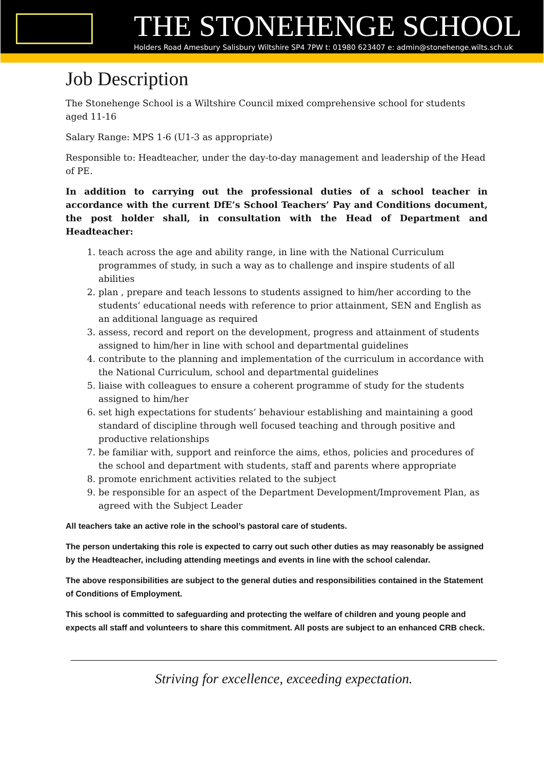THE STONEHENGE SCHOOL
Holders Road Amesbury Salisbury Wiltshire SP4 7PW t: 01980 623407 e: admin@stonehenge.wilts.sch.uk
Job Description
The Stonehenge School is a Wiltshire Council mixed comprehensive school for students aged 11-16
Salary Range: MPS 1-6 (U1-3 as appropriate)
Responsible to: Headteacher, under the day-to-day management and leadership of the Head of PE.
In addition to carrying out the professional duties of a school teacher in accordance with the current DfE’s School Teachers’ Pay and Conditions document, the post holder shall, in consultation with the Head of Department and Headteacher:
1. teach across the age and ability range, in line with the National Curriculum programmes of study, in such a way as to challenge and inspire students of all abilities
2. plan , prepare and teach lessons to students assigned to him/her according to the students’ educational needs with reference to prior attainment, SEN and English as an additional language as required
3. assess, record and report on the development, progress and attainment of students assigned to him/her in line with school and departmental guidelines
4. contribute to the planning and implementation of the curriculum in accordance with the National Curriculum, school and departmental guidelines
5. liaise with colleagues to ensure a coherent programme of study for the students assigned to him/her
6. set high expectations for students’ behaviour establishing and maintaining a good standard of discipline through well focused teaching and through positive and productive relationships
7. be familiar with, support and reinforce the aims, ethos, policies and procedures of the school and department with students, staff and parents where appropriate
8. promote enrichment activities related to the subject
9. be responsible for an aspect of the Department Development/Improvement Plan, as agreed with the Subject Leader
All teachers take an active role in the school’s pastoral care of students.
The person undertaking this role is expected to carry out such other duties as may reasonably be assigned by the Headteacher, including attending meetings and events in line with the school calendar.
The above responsibilities are subject to the general duties and responsibilities contained in the Statement of Conditions of Employment.
This school is committed to safeguarding and protecting the welfare of children and young people and expects all staff and volunteers to share this commitment. All posts are subject to an enhanced CRB check.
Striving for excellence, exceeding expectation.